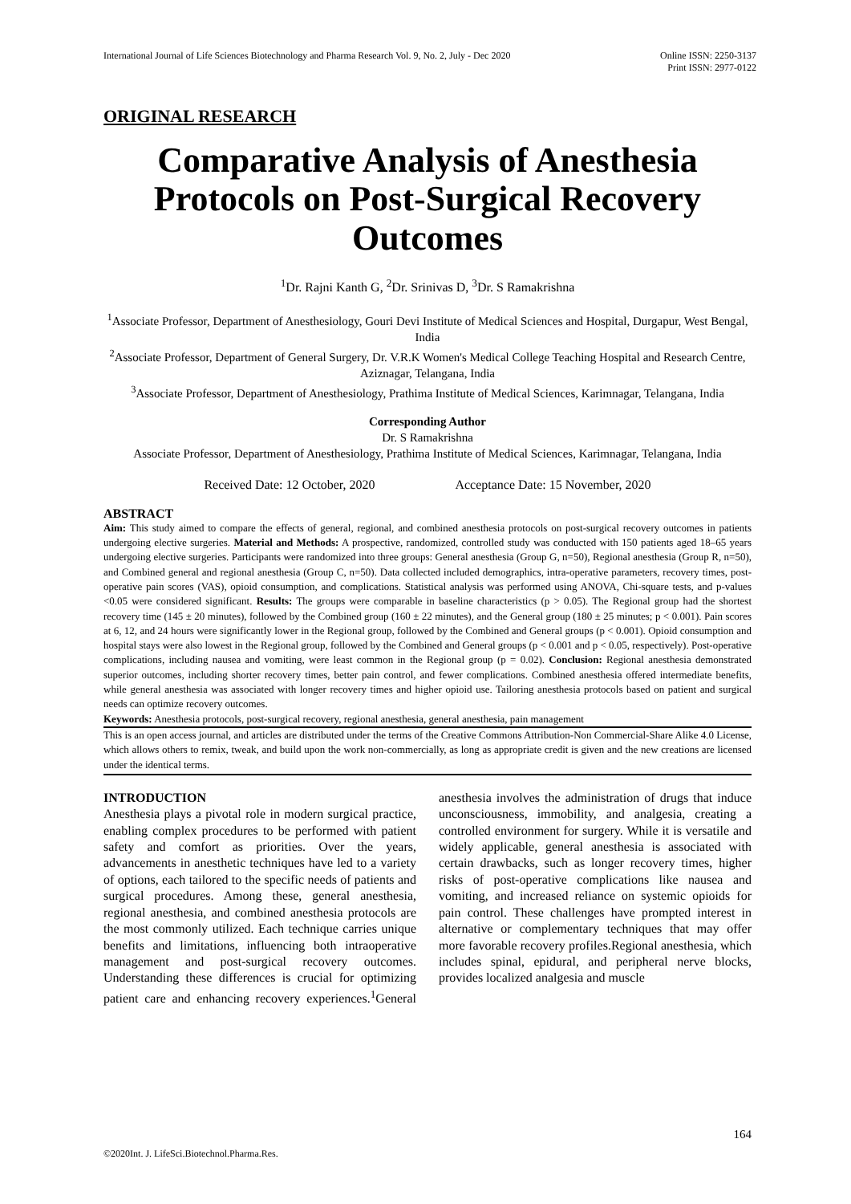International Journal of Life Sciences Biotechnology and Pharma Research Vol. 9, No. 2, July - Dec 2020
Online ISSN: 2250-3137
Print ISSN: 2977-0122
ORIGINAL RESEARCH
Comparative Analysis of Anesthesia Protocols on Post-Surgical Recovery Outcomes
<sup>1</sup> Dr. Rajni Kanth G, <sup>2</sup>Dr. Srinivas D, <sup>3</sup>Dr. S Ramakrishna
<sup>1</sup> Associate Professor, Department of Anesthesiology, Gouri Devi Institute of Medical Sciences and Hospital, Durgapur, West Bengal, India
<sup>2</sup> Associate Professor, Department of General Surgery, Dr. V.R.K Women's Medical College Teaching Hospital and Research Centre, Aziznagar, Telangana, India
<sup>3</sup> Associate Professor, Department of Anesthesiology, Prathima Institute of Medical Sciences, Karimnagar, Telangana, India
Corresponding Author
Dr. S Ramakrishna
Associate Professor, Department of Anesthesiology, Prathima Institute of Medical Sciences, Karimnagar, Telangana, India
Received Date: 12 October, 2020 Acceptance Date: 15 November, 2020
ABSTRACT
Aim: This study aimed to compare the effects of general, regional, and combined anesthesia protocols on post-surgical recovery outcomes in patients undergoing elective surgeries. Material and Methods: A prospective, randomized, controlled study was conducted with 150 patients aged 18–65 years undergoing elective surgeries. Participants were randomized into three groups: General anesthesia (Group G, n=50), Regional anesthesia (Group R, n=50), and Combined general and regional anesthesia (Group C, n=50). Data collected included demographics, intra-operative parameters, recovery times, post-operative pain scores (VAS), opioid consumption, and complications. Statistical analysis was performed using ANOVA, Chi-square tests, and p-values <0.05 were considered significant. Results: The groups were comparable in baseline characteristics (p > 0.05). The Regional group had the shortest recovery time (145 ± 20 minutes), followed by the Combined group (160 ± 22 minutes), and the General group (180 ± 25 minutes; p < 0.001). Pain scores at 6, 12, and 24 hours were significantly lower in the Regional group, followed by the Combined and General groups (p < 0.001). Opioid consumption and hospital stays were also lowest in the Regional group, followed by the Combined and General groups (p < 0.001 and p < 0.05, respectively). Post-operative complications, including nausea and vomiting, were least common in the Regional group (p = 0.02). Conclusion: Regional anesthesia demonstrated superior outcomes, including shorter recovery times, better pain control, and fewer complications. Combined anesthesia offered intermediate benefits, while general anesthesia was associated with longer recovery times and higher opioid use. Tailoring anesthesia protocols based on patient and surgical needs can optimize recovery outcomes.
Keywords: Anesthesia protocols, post-surgical recovery, regional anesthesia, general anesthesia, pain management
This is an open access journal, and articles are distributed under the terms of the Creative Commons Attribution-Non Commercial-Share Alike 4.0 License, which allows others to remix, tweak, and build upon the work non-commercially, as long as appropriate credit is given and the new creations are licensed under the identical terms.
INTRODUCTION
Anesthesia plays a pivotal role in modern surgical practice, enabling complex procedures to be performed with patient safety and comfort as priorities. Over the years, advancements in anesthetic techniques have led to a variety of options, each tailored to the specific needs of patients and surgical procedures. Among these, general anesthesia, regional anesthesia, and combined anesthesia protocols are the most commonly utilized. Each technique carries unique benefits and limitations, influencing both intraoperative management and post-surgical recovery outcomes. Understanding these differences is crucial for optimizing patient care and enhancing recovery experiences.<sup>1</sup>General anesthesia involves the administration of drugs that induce unconsciousness, immobility, and analgesia, creating a controlled environment for surgery. While it is versatile and widely applicable, general anesthesia is associated with certain drawbacks, such as longer recovery times, higher risks of post-operative complications like nausea and vomiting, and increased reliance on systemic opioids for pain control. These challenges have prompted interest in alternative or complementary techniques that may offer more favorable recovery profiles.Regional anesthesia, which includes spinal, epidural, and peripheral nerve blocks, provides localized analgesia and muscle
164
©2020Int. J. LifeSci.Biotechnol.Pharma.Res.